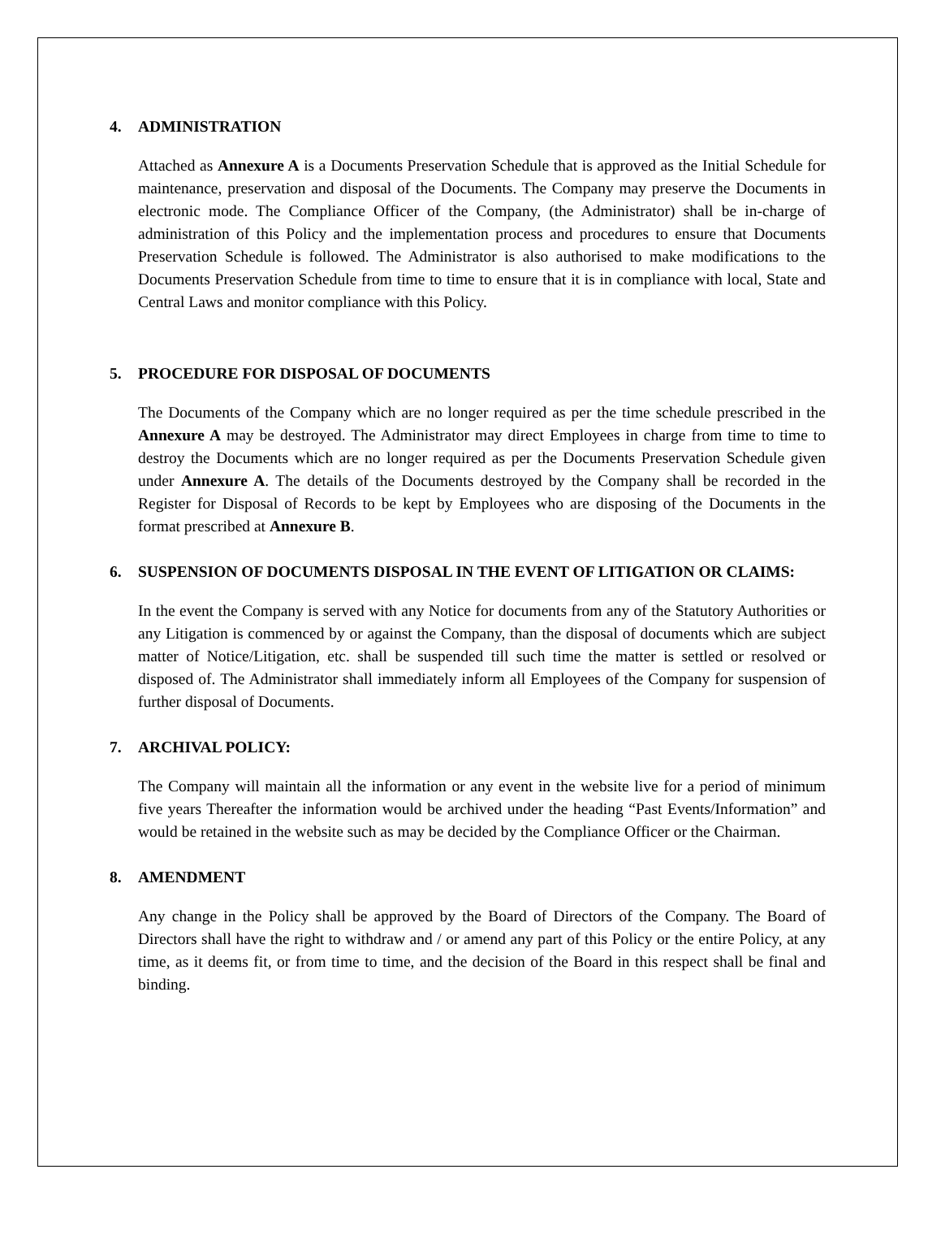4. ADMINISTRATION
Attached as Annexure A is a Documents Preservation Schedule that is approved as the Initial Schedule for maintenance, preservation and disposal of the Documents. The Company may preserve the Documents in electronic mode. The Compliance Officer of the Company, (the Administrator) shall be in-charge of administration of this Policy and the implementation process and procedures to ensure that Documents Preservation Schedule is followed. The Administrator is also authorised to make modifications to the Documents Preservation Schedule from time to time to ensure that it is in compliance with local, State and Central Laws and monitor compliance with this Policy.
5. PROCEDURE FOR DISPOSAL OF DOCUMENTS
The Documents of the Company which are no longer required as per the time schedule prescribed in the Annexure A may be destroyed. The Administrator may direct Employees in charge from time to time to destroy the Documents which are no longer required as per the Documents Preservation Schedule given under Annexure A. The details of the Documents destroyed by the Company shall be recorded in the Register for Disposal of Records to be kept by Employees who are disposing of the Documents in the format prescribed at Annexure B.
6. SUSPENSION OF DOCUMENTS DISPOSAL IN THE EVENT OF LITIGATION OR CLAIMS:
In the event the Company is served with any Notice for documents from any of the Statutory Authorities or any Litigation is commenced by or against the Company, than the disposal of documents which are subject matter of Notice/Litigation, etc. shall be suspended till such time the matter is settled or resolved or disposed of. The Administrator shall immediately inform all Employees of the Company for suspension of further disposal of Documents.
7. ARCHIVAL POLICY:
The Company will maintain all the information or any event in the website live for a period of minimum five years Thereafter the information would be archived under the heading “Past Events/Information” and would be retained in the website such as may be decided by the Compliance Officer or the Chairman.
8. AMENDMENT
Any change in the Policy shall be approved by the Board of Directors of the Company. The Board of Directors shall have the right to withdraw and / or amend any part of this Policy or the entire Policy, at any time, as it deems fit, or from time to time, and the decision of the Board in this respect shall be final and binding.